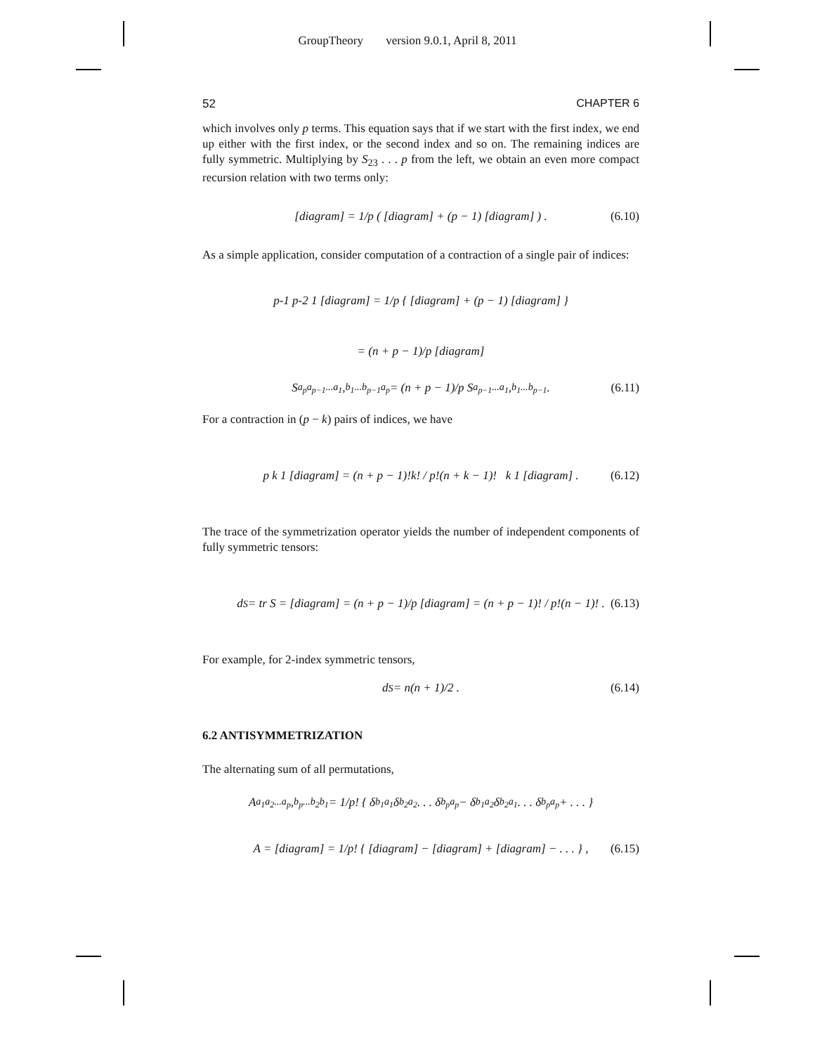GroupTheory version 9.0.1, April 8, 2011
52 CHAPTER 6
which involves only p terms. This equation says that if we start with the first index, we end up either with the first index, or the second index and so on. The remaining indices are fully symmetric. Multiplying by S<sub>23</sub> . . . p from the left, we obtain an even more compact recursion relation with two terms only:
[diagram] = 1/p ( [diagram] + (p − 1) [diagram] ) . (6.10)
As a simple application, consider computation of a contraction of a single pair of indices:
p-1 p-2 1 [diagram] = 1/p { [diagram] + (p − 1) [diagram] }
= (n + p − 1)/p [diagram]
S<sub>a<sub>p</sub>a<sub>p−1</sub>...a<sub>1</sub></sub>,<sup>b<sub>1</sub>...b<sub>p−1</sub>a<sub>p</sub></sup> = (n + p − 1)/p S<sub>a<sub>p−1</sub>...a<sub>1</sub></sub>,<sup>b<sub>1</sub>...b<sub>p−1</sub></sup> . (6.11)
For a contraction in (p − k) pairs of indices, we have
p k 1 [diagram] = (n + p − 1)!k! / p!(n + k − 1)! k 1 [diagram] . (6.12)
The trace of the symmetrization operator yields the number of independent components of fully symmetric tensors:
d<sub>S</sub> = tr S = [diagram] = (n + p − 1)/p [diagram] = (n + p − 1)! / p!(n − 1)! . (6.13)
For example, for 2-index symmetric tensors,
d<sub>S</sub> = n(n + 1)/2 . (6.14)
6.2 ANTISYMMETRIZATION
The alternating sum of all permutations,
A<sub>a<sub>1</sub>a<sub>2</sub>...a<sub>p</sub></sub>,<sup>b<sub>p</sub>...b<sub>2</sub>b<sub>1</sub></sup> = 1/p! { δ<sup>b<sub>1</sub></sup><sub>a<sub>1</sub></sub>δ<sup>b<sub>2</sub></sup><sub>a<sub>2</sub></sub> . . . δ<sup>b<sub>p</sub></sup><sub>a<sub>p</sub></sub> − δ<sup>b<sub>1</sub></sup><sub>a<sub>2</sub></sub>δ<sup>b<sub>2</sub></sup><sub>a<sub>1</sub></sub> . . . δ<sup>b<sub>p</sub></sup><sub>a<sub>p</sub></sub> + . . . }
A = [diagram] = 1/p! { [diagram] − [diagram] + [diagram] − . . . } , (6.15)